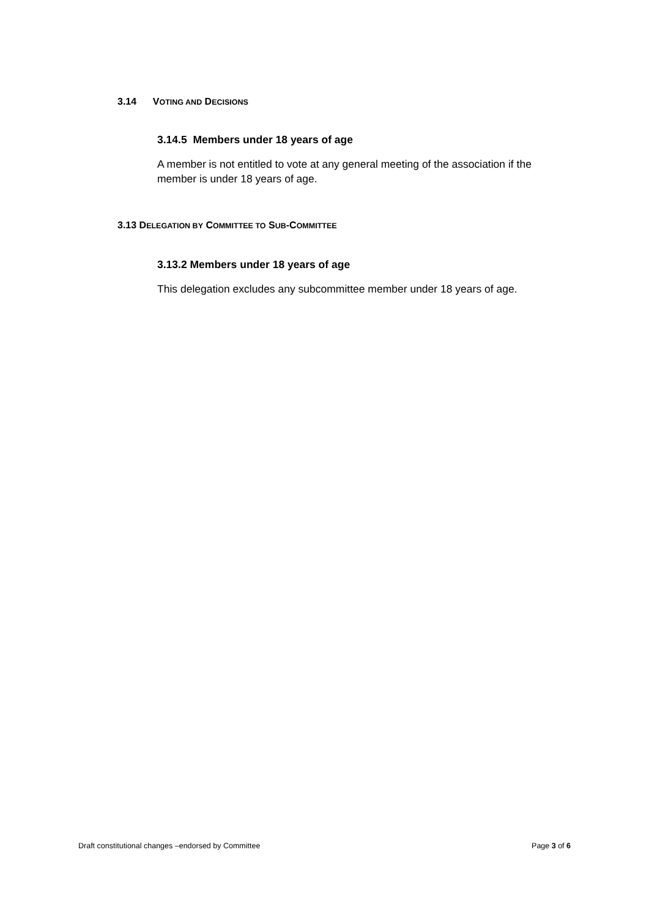3.14 VOTING AND DECISIONS
3.14.5 Members under 18 years of age
A member is not entitled to vote at any general meeting of the association if the member is under 18 years of age.
3.13 DELEGATION BY COMMITTEE TO SUB-COMMITTEE
3.13.2 Members under 18 years of age
This delegation excludes any subcommittee member under 18 years of age.
Draft constitutional changes –endorsed by Committee Page 3 of 6